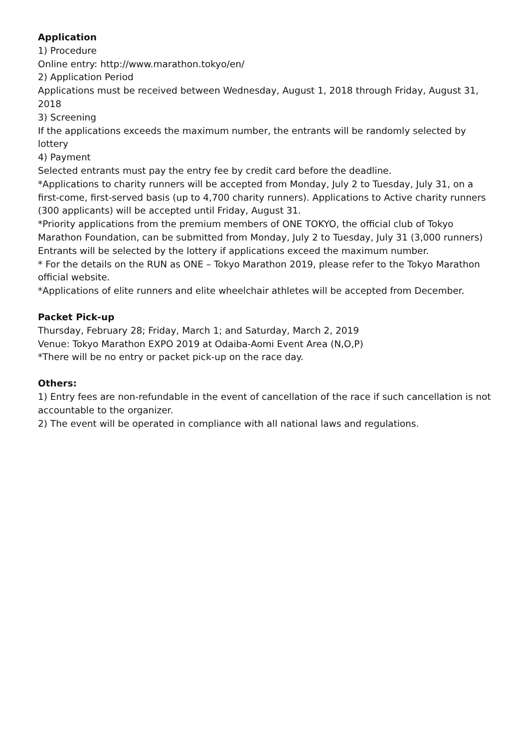Application
1) Procedure
Online entry: http://www.marathon.tokyo/en/
2) Application Period
Applications must be received between Wednesday, August 1, 2018 through Friday, August 31, 2018
3) Screening
If the applications exceeds the maximum number, the entrants will be randomly selected by lottery
4) Payment
Selected entrants must pay the entry fee by credit card before the deadline.
*Applications to charity runners will be accepted from Monday, July 2 to Tuesday, July 31, on a first-come, first-served basis (up to 4,700 charity runners). Applications to Active charity runners (300 applicants) will be accepted until Friday, August 31.
*Priority applications from the premium members of ONE TOKYO, the official club of Tokyo Marathon Foundation, can be submitted from Monday, July 2 to Tuesday, July 31 (3,000 runners) Entrants will be selected by the lottery if applications exceed the maximum number.
* For the details on the RUN as ONE – Tokyo Marathon 2019, please refer to the Tokyo Marathon official website.
*Applications of elite runners and elite wheelchair athletes will be accepted from December.
Packet Pick-up
Thursday, February 28; Friday, March 1; and Saturday, March 2, 2019
Venue: Tokyo Marathon EXPO 2019 at Odaiba-Aomi Event Area (N,O,P)
*There will be no entry or packet pick-up on the race day.
Others:
1) Entry fees are non-refundable in the event of cancellation of the race if such cancellation is not accountable to the organizer.
2) The event will be operated in compliance with all national laws and regulations.